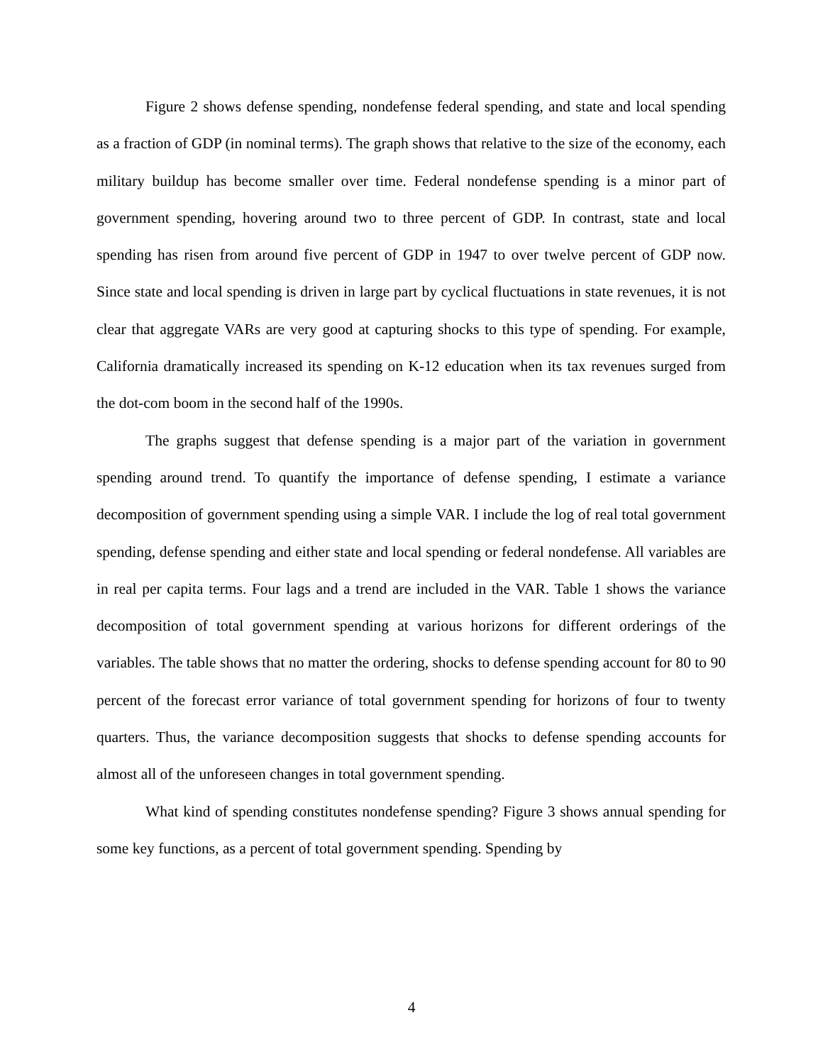Figure 2 shows defense spending, nondefense federal spending, and state and local spending as a fraction of GDP (in nominal terms). The graph shows that relative to the size of the economy, each military buildup has become smaller over time. Federal nondefense spending is a minor part of government spending, hovering around two to three percent of GDP. In contrast, state and local spending has risen from around five percent of GDP in 1947 to over twelve percent of GDP now. Since state and local spending is driven in large part by cyclical fluctuations in state revenues, it is not clear that aggregate VARs are very good at capturing shocks to this type of spending. For example, California dramatically increased its spending on K-12 education when its tax revenues surged from the dot-com boom in the second half of the 1990s.
The graphs suggest that defense spending is a major part of the variation in government spending around trend. To quantify the importance of defense spending, I estimate a variance decomposition of government spending using a simple VAR. I include the log of real total government spending, defense spending and either state and local spending or federal nondefense. All variables are in real per capita terms. Four lags and a trend are included in the VAR. Table 1 shows the variance decomposition of total government spending at various horizons for different orderings of the variables. The table shows that no matter the ordering, shocks to defense spending account for 80 to 90 percent of the forecast error variance of total government spending for horizons of four to twenty quarters. Thus, the variance decomposition suggests that shocks to defense spending accounts for almost all of the unforeseen changes in total government spending.
What kind of spending constitutes nondefense spending? Figure 3 shows annual spending for some key functions, as a percent of total government spending. Spending by
4